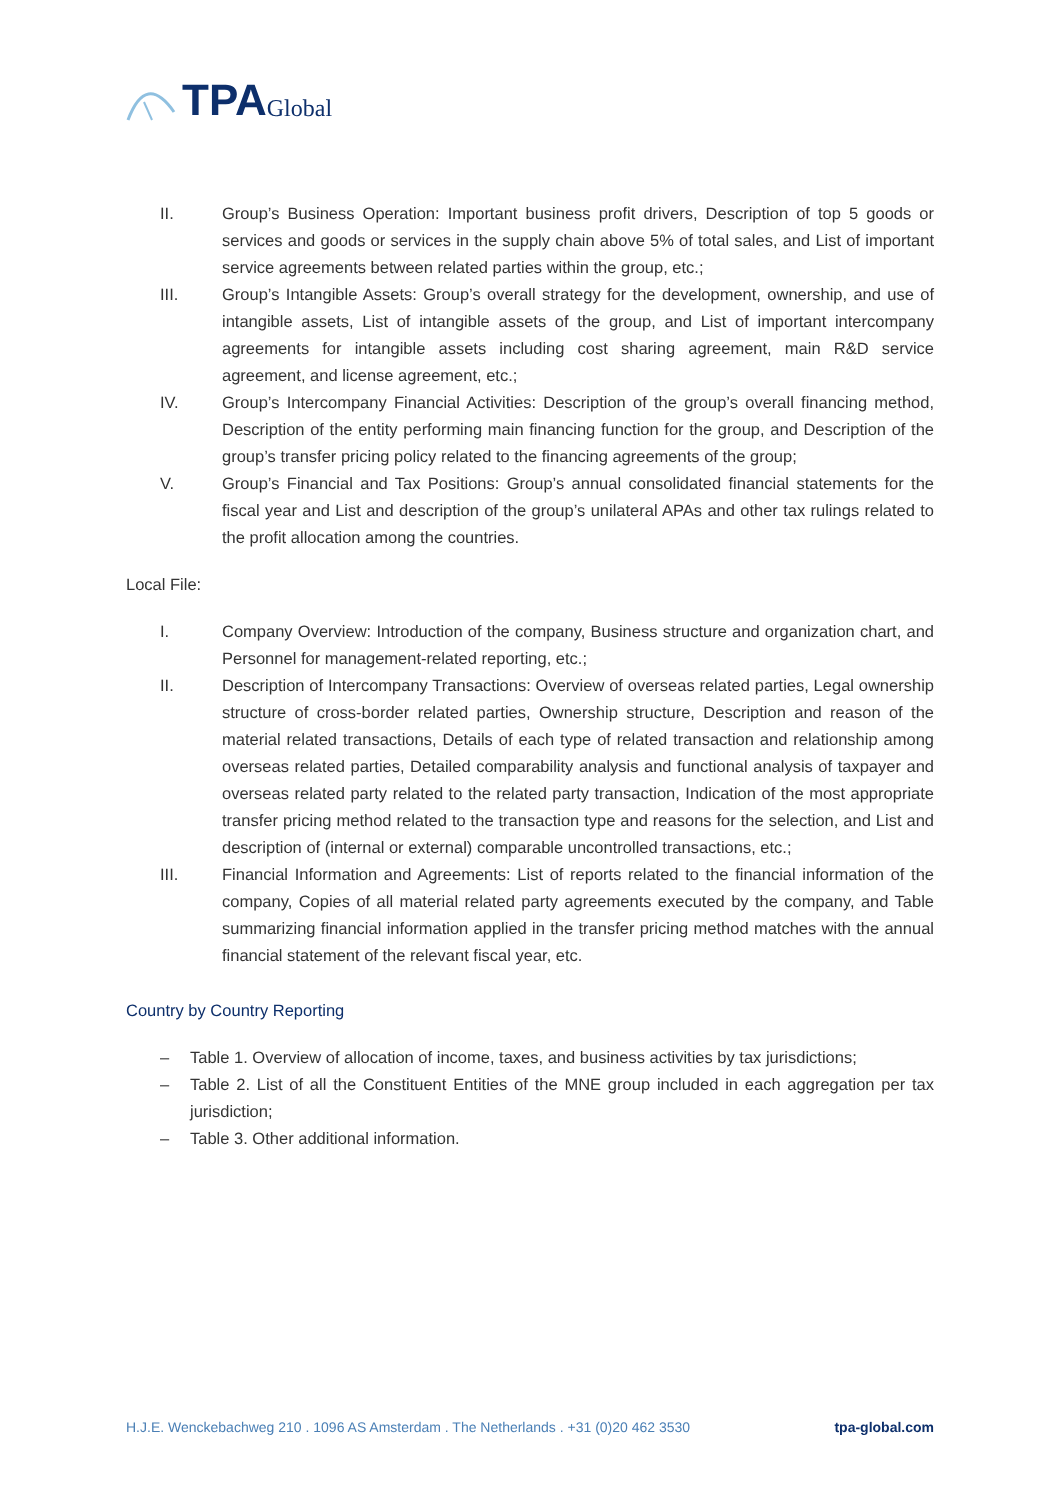TPA Global
II. Group’s Business Operation: Important business profit drivers, Description of top 5 goods or services and goods or services in the supply chain above 5% of total sales, and List of important service agreements between related parties within the group, etc.;
III. Group’s Intangible Assets: Group’s overall strategy for the development, ownership, and use of intangible assets, List of intangible assets of the group, and List of important intercompany agreements for intangible assets including cost sharing agreement, main R&D service agreement, and license agreement, etc.;
IV. Group’s Intercompany Financial Activities: Description of the group’s overall financing method, Description of the entity performing main financing function for the group, and Description of the group’s transfer pricing policy related to the financing agreements of the group;
V. Group’s Financial and Tax Positions: Group’s annual consolidated financial statements for the fiscal year and List and description of the group’s unilateral APAs and other tax rulings related to the profit allocation among the countries.
Local File:
I. Company Overview: Introduction of the company, Business structure and organization chart, and Personnel for management-related reporting, etc.;
II. Description of Intercompany Transactions: Overview of overseas related parties, Legal ownership structure of cross-border related parties, Ownership structure, Description and reason of the material related transactions, Details of each type of related transaction and relationship among overseas related parties, Detailed comparability analysis and functional analysis of taxpayer and overseas related party related to the related party transaction, Indication of the most appropriate transfer pricing method related to the transaction type and reasons for the selection, and List and description of (internal or external) comparable uncontrolled transactions, etc.;
III. Financial Information and Agreements: List of reports related to the financial information of the company, Copies of all material related party agreements executed by the company, and Table summarizing financial information applied in the transfer pricing method matches with the annual financial statement of the relevant fiscal year, etc.
Country by Country Reporting
– Table 1. Overview of allocation of income, taxes, and business activities by tax jurisdictions;
– Table 2. List of all the Constituent Entities of the MNE group included in each aggregation per tax jurisdiction;
– Table 3. Other additional information.
H.J.E. Wenckebachweg 210 . 1096 AS Amsterdam . The Netherlands . +31 (0)20 462 3530 tpa-global.com